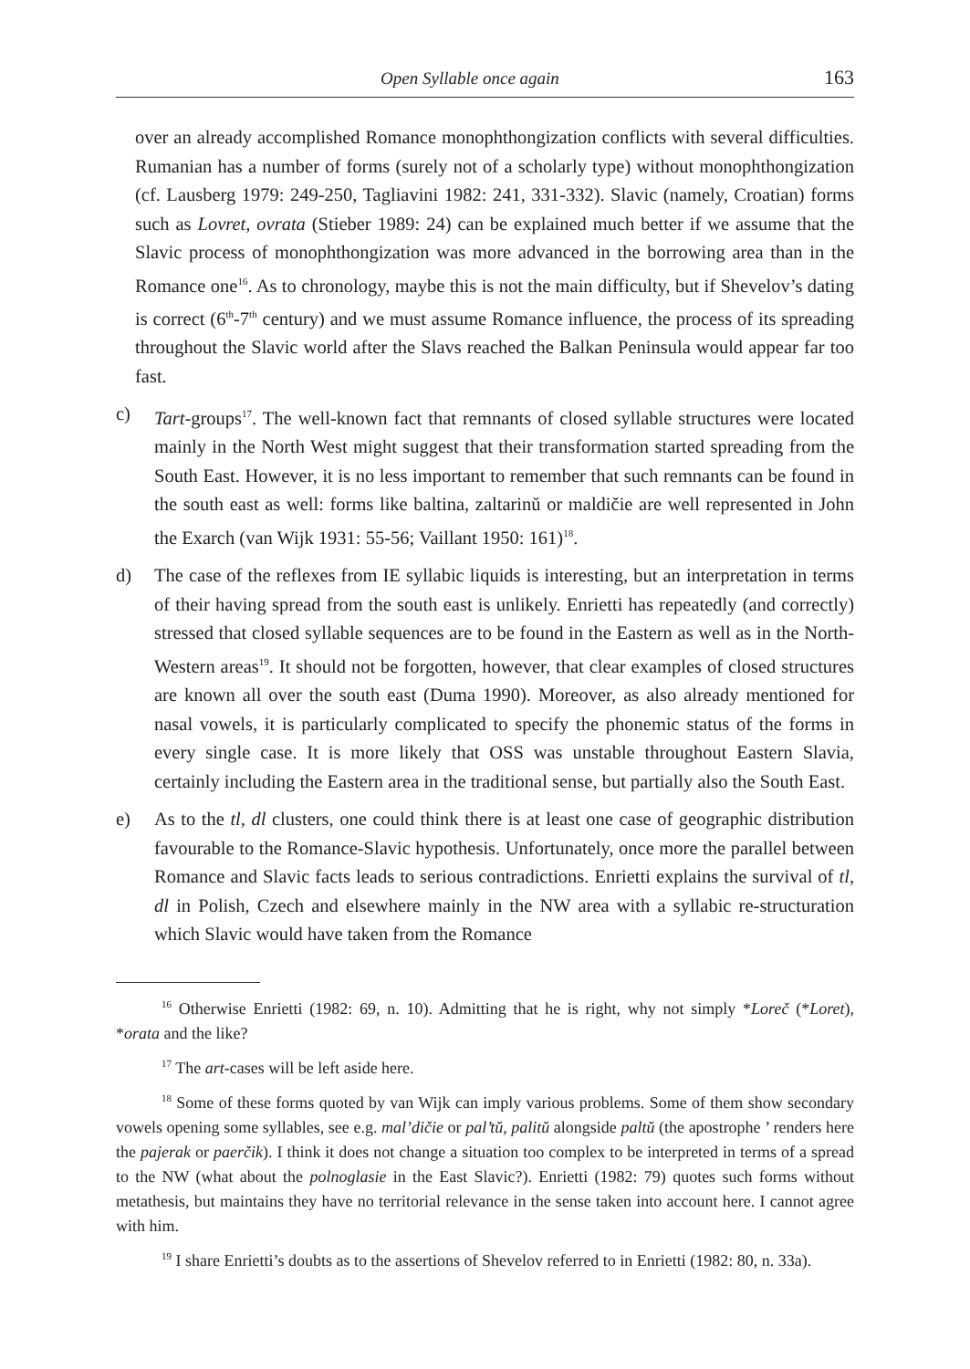Open Syllable once again 163
over an already accomplished Romance monophthongization conflicts with several difficulties. Rumanian has a number of forms (surely not of a scholarly type) without monophthongization (cf. Lausberg 1979: 249-250, Tagliavini 1982: 241, 331-332). Slavic (namely, Croatian) forms such as Lovret, ovrata (Stieber 1989: 24) can be explained much better if we assume that the Slavic process of monophthongization was more advanced in the borrowing area than in the Romance one<sup>16</sup>. As to chronology, maybe this is not the main difficulty, but if Shevelov’s dating is correct (6<sup>th</sup>-7<sup>th</sup> century) and we must assume Romance influence, the process of its spreading throughout the Slavic world after the Slavs reached the Balkan Peninsula would appear far too fast.
c) Tart-groups<sup>17</sup>. The well-known fact that remnants of closed syllable structures were located mainly in the North West might suggest that their transformation started spreading from the South East. However, it is no less important to remember that such remnants can be found in the south east as well: forms like baltina, zaltarinŭ or maldičie are well represented in John the Exarch (van Wijk 1931: 55-56; Vaillant 1950: 161)<sup>18</sup>.
d) The case of the reflexes from IE syllabic liquids is interesting, but an interpretation in terms of their having spread from the south east is unlikely. Enrietti has repeatedly (and correctly) stressed that closed syllable sequences are to be found in the Eastern as well as in the North-Western areas<sup>19</sup>. It should not be forgotten, however, that clear examples of closed structures are known all over the south east (Duma 1990). Moreover, as also already mentioned for nasal vowels, it is particularly complicated to specify the phonemic status of the forms in every single case. It is more likely that OSS was unstable throughout Eastern Slavia, certainly including the Eastern area in the traditional sense, but partially also the South East.
e) As to the tl, dl clusters, one could think there is at least one case of geographic distribution favourable to the Romance-Slavic hypothesis. Unfortunately, once more the parallel between Romance and Slavic facts leads to serious contradictions. Enrietti explains the survival of tl, dl in Polish, Czech and elsewhere mainly in the NW area with a syllabic re-structuration which Slavic would have taken from the Romance
<sup>16</sup> Otherwise Enrietti (1982: 69, n. 10). Admitting that he is right, why not simply *Loreč (*Loret), *orata and the like?
<sup>17</sup> The art-cases will be left aside here.
<sup>18</sup> Some of these forms quoted by van Wijk can imply various problems. Some of them show secondary vowels opening some syllables, see e.g. mal’dičie or pal’tŭ, palitŭ alongside paltŭ (the apostrophe ’ renders here the pajerak or paerčik). I think it does not change a situation too complex to be interpreted in terms of a spread to the NW (what about the polnoglasie in the East Slavic?). Enrietti (1982: 79) quotes such forms without metathesis, but maintains they have no territorial relevance in the sense taken into account here. I cannot agree with him.
<sup>19</sup> I share Enrietti’s doubts as to the assertions of Shevelov referred to in Enrietti (1982: 80, n. 33a).